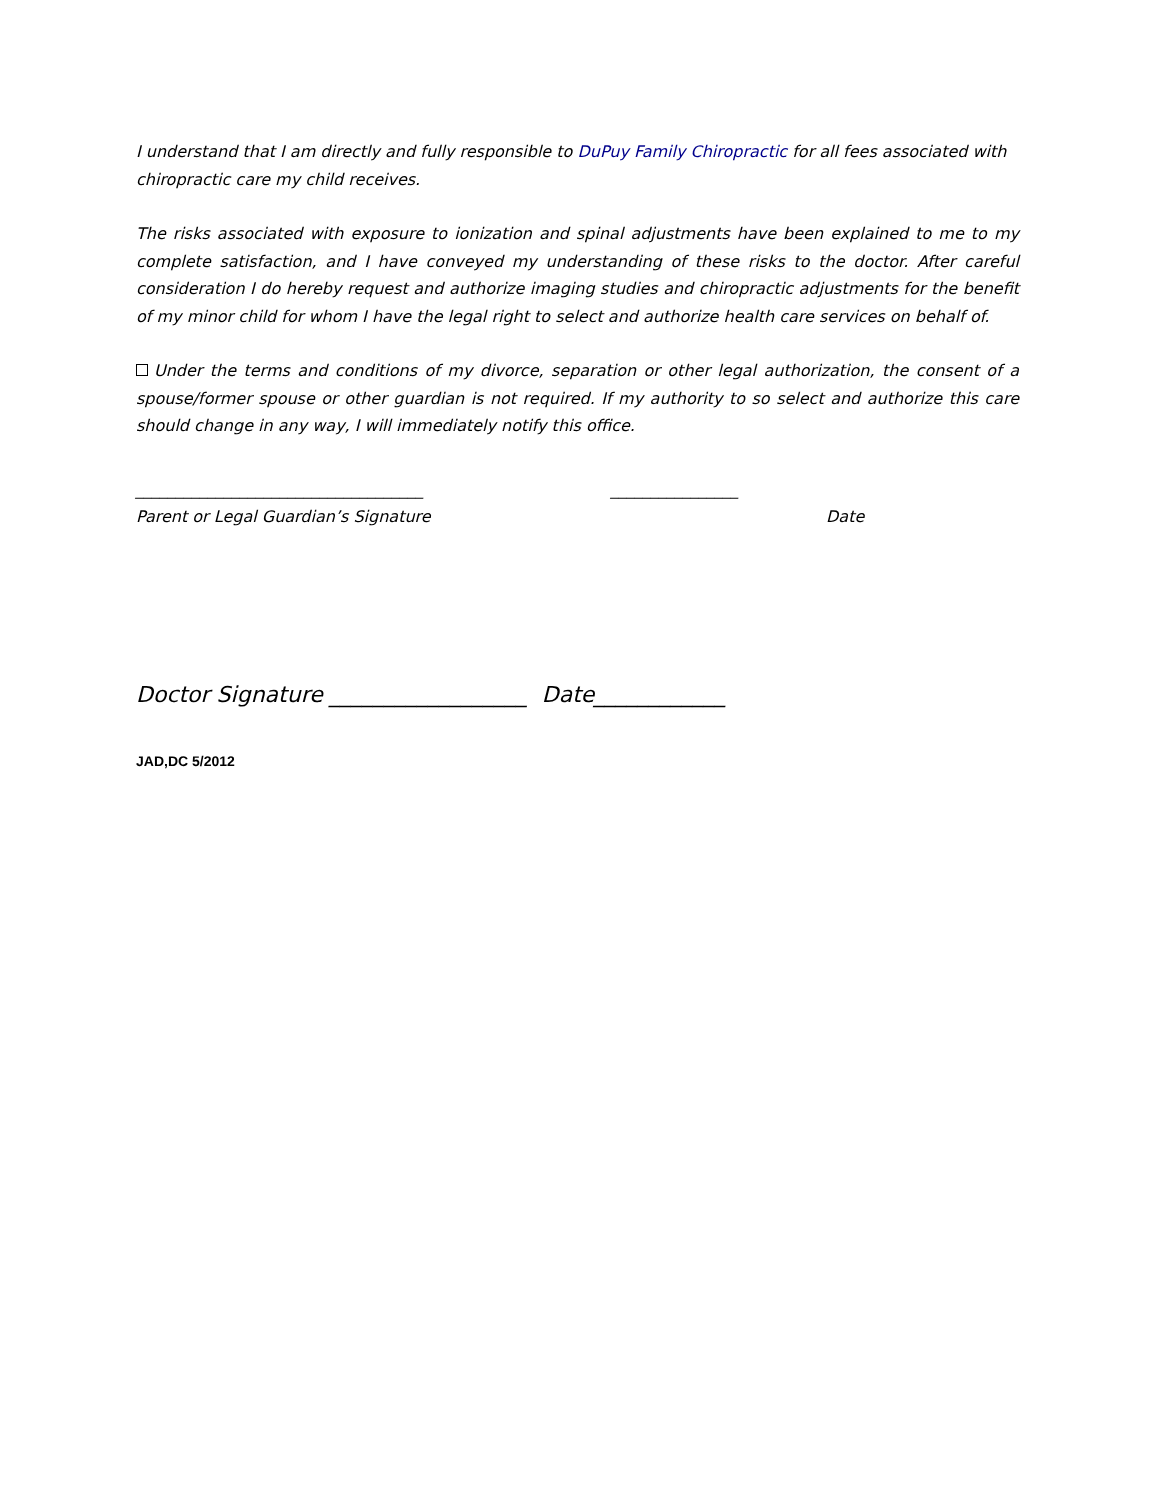I understand that I am directly and fully responsible to DuPuy Family Chiropractic for all fees associated with chiropractic care my child receives.
The risks associated with exposure to ionization and spinal adjustments have been explained to me to my complete satisfaction, and I have conveyed my understanding of these risks to the doctor. After careful consideration I do hereby request and authorize imaging studies and chiropractic adjustments for the benefit of my minor child for whom I have the legal right to select and authorize health care services on behalf of.
Under the terms and conditions of my divorce, separation or other legal authorization, the consent of a spouse/former spouse or other guardian is not required. If my authority to so select and authorize this care should change in any way, I will immediately notify this office.
____________________________________ ________________
Parent or Legal Guardian’s Signature Date
Doctor Signature __________________ Date____________
JAD,DC 5/2012